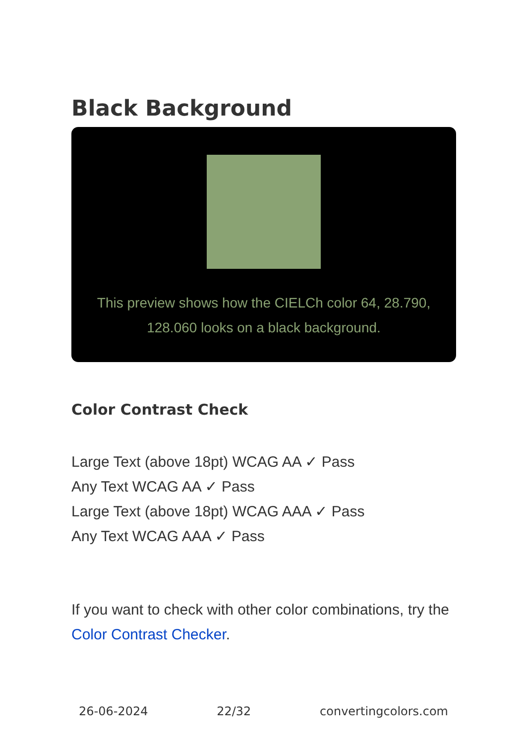Black Background
This preview shows how the CIELCh color 64, 28.790, 128.060 looks on a black background.
Color Contrast Check
Large Text (above 18pt) WCAG AA ✓ Pass
Any Text WCAG AA ✓ Pass
Large Text (above 18pt) WCAG AAA ✓ Pass
Any Text WCAG AAA ✓ Pass
If you want to check with other color combinations, try the Color Contrast Checker.
26-06-2024 22/32 convertingcolors.com